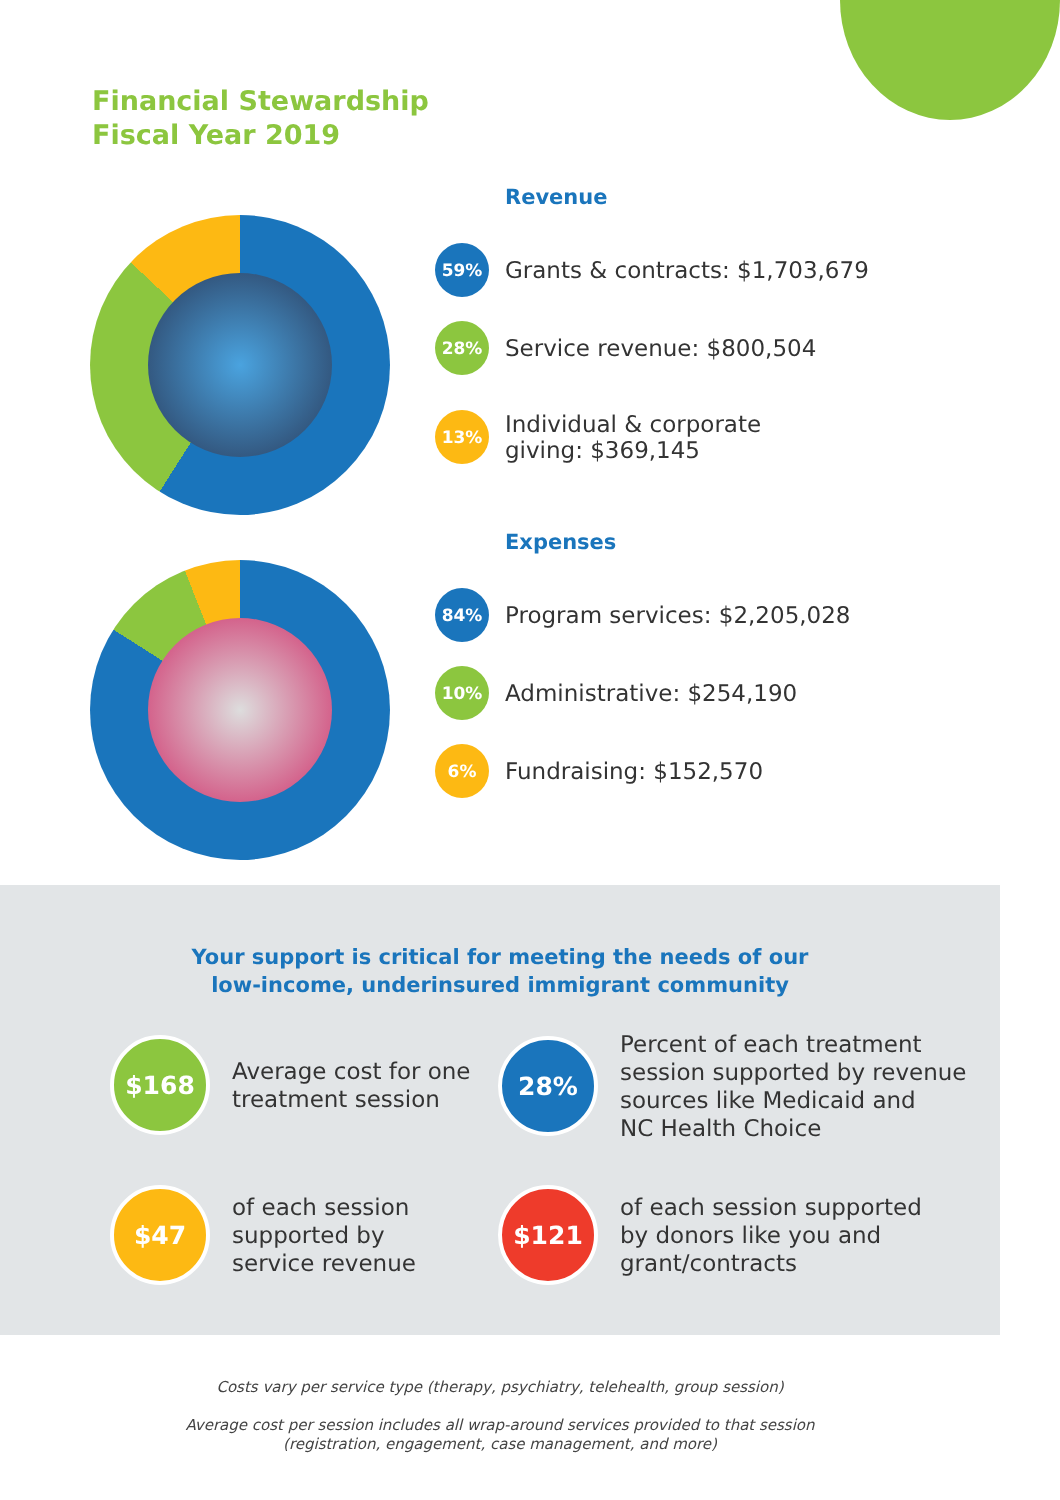Financial Stewardship
Fiscal Year 2019
Revenue
59%
Grants & contracts: $1,703,679
28%
Service revenue: $800,504
13%
Individual & corporate
giving: $369,145
Expenses
84%
Program services: $2,205,028
10%
Administrative: $254,190
6%
Fundraising: $152,570
Your support is critical for meeting the needs of our
low-income, underinsured immigrant community
$168
Average cost for one
treatment session
28%
Percent of each treatment
session supported by revenue
sources like Medicaid and
NC Health Choice
$47
of each session
supported by
service revenue
$121
of each session supported
by donors like you and
grant/contracts
Costs vary per service type (therapy, psychiatry, telehealth, group session)
Average cost per session includes all wrap-around services provided to that session
(registration, engagement, case management, and more)